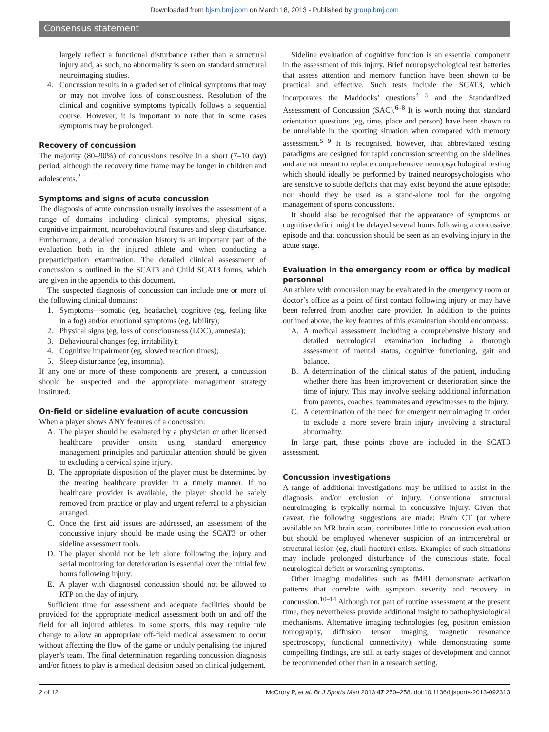Downloaded from bjsm.bmj.com on March 18, 2013 - Published by group.bmj.com
Consensus statement
largely reflect a functional disturbance rather than a structural injury and, as such, no abnormality is seen on standard structural neuroimaging studies.
4. Concussion results in a graded set of clinical symptoms that may or may not involve loss of consciousness. Resolution of the clinical and cognitive symptoms typically follows a sequential course. However, it is important to note that in some cases symptoms may be prolonged.
Recovery of concussion
The majority (80–90%) of concussions resolve in a short (7–10 day) period, although the recovery time frame may be longer in children and adolescents.<sup>2</sup>
Symptoms and signs of acute concussion
The diagnosis of acute concussion usually involves the assessment of a range of domains including clinical symptoms, physical signs, cognitive impairment, neurobehavioural features and sleep disturbance. Furthermore, a detailed concussion history is an important part of the evaluation both in the injured athlete and when conducting a preparticipation examination. The detailed clinical assessment of concussion is outlined in the SCAT3 and Child SCAT3 forms, which are given in the appendix to this document.
The suspected diagnosis of concussion can include one or more of the following clinical domains:
1. Symptoms—somatic (eg, headache), cognitive (eg, feeling like in a fog) and/or emotional symptoms (eg, lability);
2. Physical signs (eg, loss of consciousness (LOC), amnesia);
3. Behavioural changes (eg, irritability);
4. Cognitive impairment (eg, slowed reaction times);
5. Sleep disturbance (eg, insomnia).
If any one or more of these components are present, a concussion should be suspected and the appropriate management strategy instituted.
On-field or sideline evaluation of acute concussion
When a player shows ANY features of a concussion:
A. The player should be evaluated by a physician or other licensed healthcare provider onsite using standard emergency management principles and particular attention should be given to excluding a cervical spine injury.
B. The appropriate disposition of the player must be determined by the treating healthcare provider in a timely manner. If no healthcare provider is available, the player should be safely removed from practice or play and urgent referral to a physician arranged.
C. Once the first aid issues are addressed, an assessment of the concussive injury should be made using the SCAT3 or other sideline assessment tools.
D. The player should not be left alone following the injury and serial monitoring for deterioration is essential over the initial few hours following injury.
E. A player with diagnosed concussion should not be allowed to RTP on the day of injury.
Sufficient time for assessment and adequate facilities should be provided for the appropriate medical assessment both on and off the field for all injured athletes. In some sports, this may require rule change to allow an appropriate off-field medical assessment to occur without affecting the flow of the game or unduly penalising the injured player’s team. The final determination regarding concussion diagnosis and/or fitness to play is a medical decision based on clinical judgement.
Sideline evaluation of cognitive function is an essential component in the assessment of this injury. Brief neuropsychological test batteries that assess attention and memory function have been shown to be practical and effective. Such tests include the SCAT3, which incorporates the Maddocks’ questions<sup>4 5</sup> and the Standardized Assessment of Concussion (SAC).<sup>6–8</sup> It is worth noting that standard orientation questions (eg, time, place and person) have been shown to be unreliable in the sporting situation when compared with memory assessment.<sup>5 9</sup> It is recognised, however, that abbreviated testing paradigms are designed for rapid concussion screening on the sidelines and are not meant to replace comprehensive neuropsychological testing which should ideally be performed by trained neuropsychologists who are sensitive to subtle deficits that may exist beyond the acute episode; nor should they be used as a stand-alone tool for the ongoing management of sports concussions.
It should also be recognised that the appearance of symptoms or cognitive deficit might be delayed several hours following a concussive episode and that concussion should be seen as an evolving injury in the acute stage.
Evaluation in the emergency room or office by medical personnel
An athlete with concussion may be evaluated in the emergency room or doctor’s office as a point of first contact following injury or may have been referred from another care provider. In addition to the points outlined above, the key features of this examination should encompass:
A. A medical assessment including a comprehensive history and detailed neurological examination including a thorough assessment of mental status, cognitive functioning, gait and balance.
B. A determination of the clinical status of the patient, including whether there has been improvement or deterioration since the time of injury. This may involve seeking additional information from parents, coaches, teammates and eyewitnesses to the injury.
C. A determination of the need for emergent neuroimaging in order to exclude a more severe brain injury involving a structural abnormality.
In large part, these points above are included in the SCAT3 assessment.
Concussion investigations
A range of additional investigations may be utilised to assist in the diagnosis and/or exclusion of injury. Conventional structural neuroimaging is typically normal in concussive injury. Given that caveat, the following suggestions are made: Brain CT (or where available an MR brain scan) contributes little to concussion evaluation but should be employed whenever suspicion of an intracerebral or structural lesion (eg, skull fracture) exists. Examples of such situations may include prolonged disturbance of the conscious state, focal neurological deficit or worsening symptoms.
Other imaging modalities such as fMRI demonstrate activation patterns that correlate with symptom severity and recovery in concussion.<sup>10–14</sup> Although not part of routine assessment at the present time, they nevertheless provide additional insight to pathophysiological mechanisms. Alternative imaging technologies (eg, positron emission tomography, diffusion tensor imaging, magnetic resonance spectroscopy, functional connectivity), while demonstrating some compelling findings, are still at early stages of development and cannot be recommended other than in a research setting.
2 of 12 McCrory P, et al. Br J Sports Med 2013;47:250–258. doi:10.1136/bjsports-2013-092313